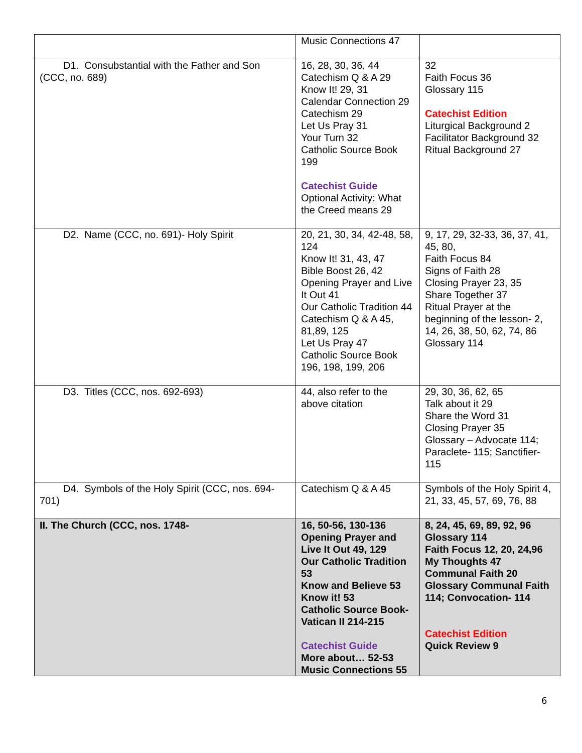| | Music Connections 47 | |
| D1. Consubstantial with the Father and Son (CCC, no. 689) | 16, 28, 30, 36, 44 Catechism Q & A 29 Know It! 29, 31 Calendar Connection 29 Catechism 29 Let Us Pray 31 Your Turn 32 Catholic Source Book 199 Catechist Guide Optional Activity: What the Creed means 29 | 32 Faith Focus 36 Glossary 115 Catechist Edition Liturgical Background 2 Facilitator Background 32 Ritual Background 27 |
| D2. Name (CCC, no. 691)- Holy Spirit | 20, 21, 30, 34, 42-48, 58, 124 Know It! 31, 43, 47 Bible Boost 26, 42 Opening Prayer and Live It Out 41 Our Catholic Tradition 44 Catechism Q & A 45, 81,89, 125 Let Us Pray 47 Catholic Source Book 196, 198, 199, 206 | 9, 17, 29, 32-33, 36, 37, 41, 45, 80, Faith Focus 84 Signs of Faith 28 Closing Prayer 23, 35 Share Together 37 Ritual Prayer at the beginning of the lesson- 2, 14, 26, 38, 50, 62, 74, 86 Glossary 114 |
| D3. Titles (CCC, nos. 692-693) | 44, also refer to the above citation | 29, 30, 36, 62, 65 Talk about it 29 Share the Word 31 Closing Prayer 35 Glossary – Advocate 114; Paraclete- 115; Sanctifier- 115 |
| D4. Symbols of the Holy Spirit (CCC, nos. 694- 701) | Catechism Q & A 45 | Symbols of the Holy Spirit 4, 21, 33, 45, 57, 69, 76, 88 |
| II. The Church (CCC, nos. 1748- | 16, 50-56, 130-136 Opening Prayer and Live It Out 49, 129 Our Catholic Tradition 53 Know and Believe 53 Know it! 53 Catholic Source Book- Vatican II 214-215 Catechist Guide More about… 52-53 Music Connections 55 | 8, 24, 45, 69, 89, 92, 96 Glossary 114 Faith Focus 12, 20, 24,96 My Thoughts 47 Communal Faith 20 Glossary Communal Faith 114; Convocation- 114 Catechist Edition Quick Review 9 |
6